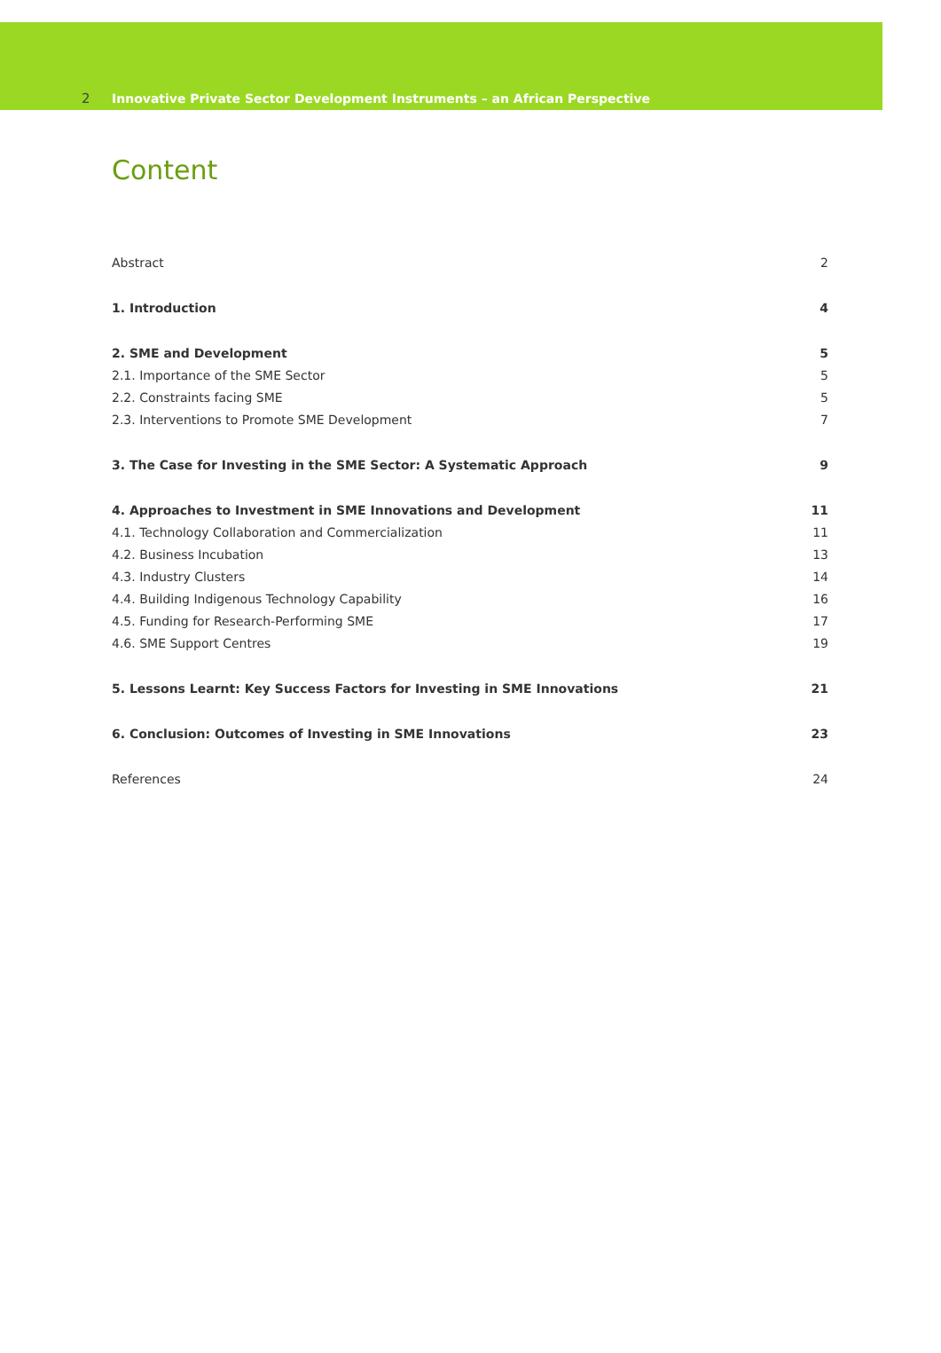2 Innovative Private Sector Development Instruments – an African Perspective
Content
Abstract 2
1. Introduction 4
2. SME and Development 5
2.1. Importance of the SME Sector 5
2.2. Constraints facing SME 5
2.3. Interventions to Promote SME Development 7
3. The Case for Investing in the SME Sector: A Systematic Approach 9
4. Approaches to Investment in SME Innovations and Development 11
4.1. Technology Collaboration and Commercialization 11
4.2. Business Incubation 13
4.3. Industry Clusters 14
4.4. Building Indigenous Technology Capability 16
4.5. Funding for Research-Performing SME 17
4.6. SME Support Centres 19
5. Lessons Learnt: Key Success Factors for Investing in SME Innovations 21
6. Conclusion: Outcomes of Investing in SME Innovations 23
References 24